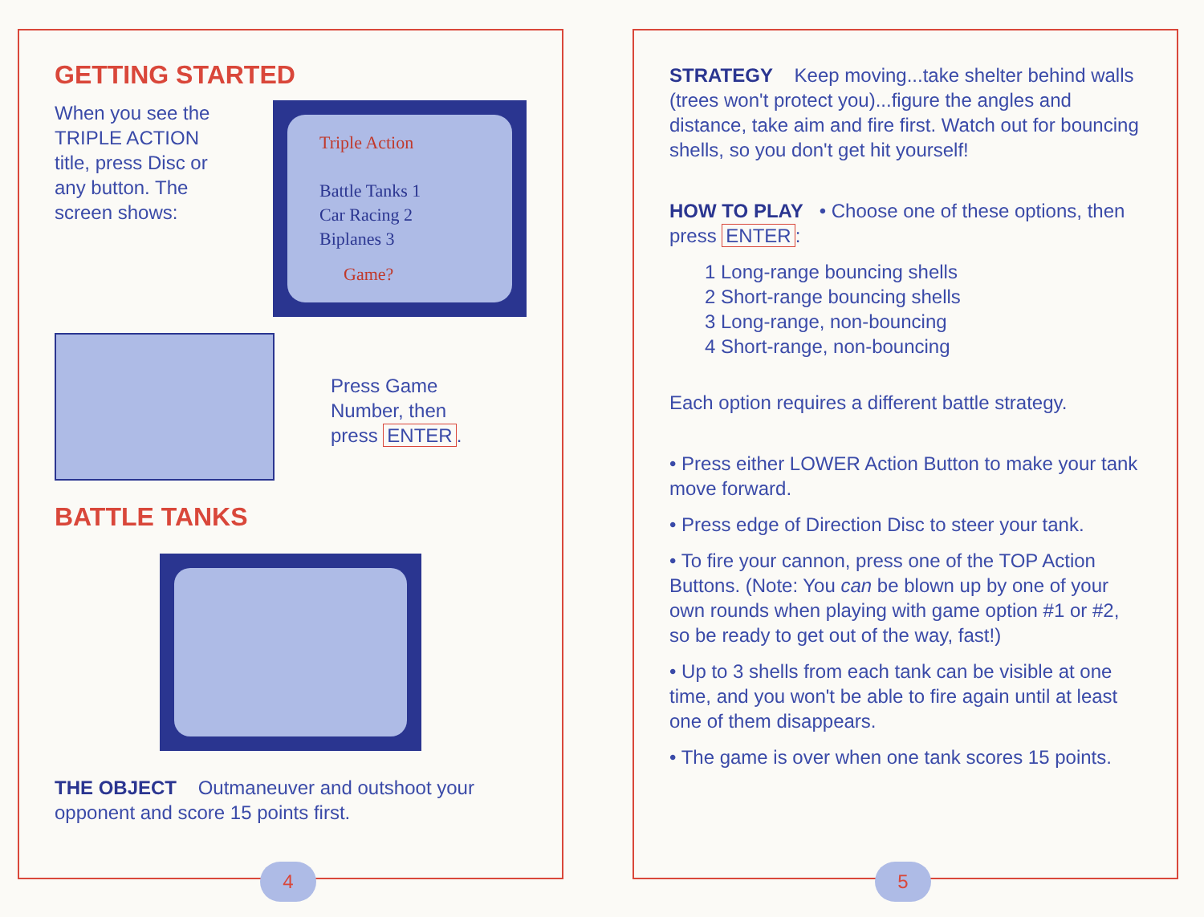GETTING STARTED
When you see the TRIPLE ACTION title, press Disc or any button. The screen shows:
Triple Action
Battle Tanks 1
Car Racing 2
Biplanes 3
Game?
Press Game
Number, then
press ENTER.
BATTLE TANKS
THE OBJECT Outmaneuver and outshoot your opponent and score 15 points first.
4
STRATEGY Keep moving...take shelter behind walls (trees won't protect you)...figure the angles and distance, take aim and fire first. Watch out for bouncing shells, so you don't get hit yourself!
HOW TO PLAY • Choose one of these options, then press ENTER:
1 Long-range bouncing shells
2 Short-range bouncing shells
3 Long-range, non-bouncing
4 Short-range, non-bouncing
Each option requires a different battle strategy.
• Press either LOWER Action Button to make your tank move forward.
• Press edge of Direction Disc to steer your tank.
• To fire your cannon, press one of the TOP Action Buttons. (Note: You can be blown up by one of your own rounds when playing with game option #1 or #2, so be ready to get out of the way, fast!)
• Up to 3 shells from each tank can be visible at one time, and you won't be able to fire again until at least one of them disappears.
• The game is over when one tank scores 15 points.
5